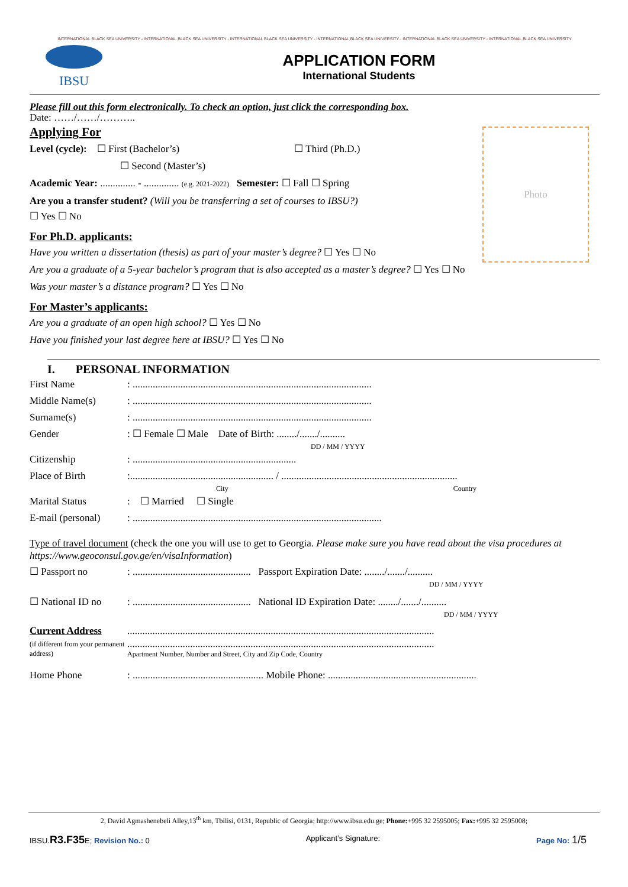INTERNATIONAL BLACK SEA UNIVERSITY - INTERNATIONAL BLACK SEA UNIVERSITY - INTERNATIONAL BLACK SEA UNIVERSITY - INTERNATIONAL BLACK SEA UNIVERSITY - INTERNATIONAL BLACK SEA UNIVERSITY - INTERNATIONAL BLACK SEA UNIVERSITY
IBSU
APPLICATION FORM
International Students
Please fill out this form electronically. To check an option, just click the corresponding box.
Date: ……/……/………..
Applying For
Level (cycle): ☐ First (Bachelor’s) ☐ Third (Ph.D.)
☐ Second (Master’s)
Academic Year: .............. - .............. (e.g. 2021-2022) Semester: ☐ Fall ☐ Spring
Are you a transfer student? (Will you be transferring a set of courses to IBSU?)
☐ Yes ☐ No
For Ph.D. applicants:
Have you written a dissertation (thesis) as part of your master’s degree? ☐ Yes ☐ No
Are you a graduate of a 5-year bachelor’s program that is also accepted as a master’s degree? ☐ Yes ☐ No
Was your master’s a distance program? ☐ Yes ☐ No
For Master’s applicants:
Are you a graduate of an open high school? ☐ Yes ☐ No
Have you finished your last degree here at IBSU? ☐ Yes ☐ No
I. PERSONAL INFORMATION
First Name: ...............................................................................................
Middle Name(s): ...............................................................................................
Surname(s): ...............................................................................................
Gender: ☐ Female ☐ Male Date of Birth: ......../......./..........
DD / MM / YYYY
Citizenship: .................................................................
Place of Birth:......................................................... / ......................................................................
City Country
Marital Status: ☐ Married ☐ Single
E-mail (personal): ...................................................................................................
Type of travel document (check the one you will use to get to Georgia. Please make sure you have read about the visa procedures at https://www.geoconsul.gov.ge/en/visaInformation)
☐ Passport no: ............................................... Passport Expiration Date: ......../......./..........
DD / MM / YYYY
☐ National ID no: ............................................... National ID Expiration Date: ......../......./..........
DD / MM / YYYY
Current Address..........................................................................................................................
(if different from your permanent address)..........................................................................................................................
Apartment Number, Number and Street, City and Zip Code, Country
Home Phone: .................................................... Mobile Phone: ...........................................................
Photo
2, David Agmashenebeli Alley,13<sup>th</sup> km, Tbilisi, 0131, Republic of Georgia; http://www.ibsu.edu.ge; Phone:+995 32 2595005; Fax:+995 32 2595008;
IBSU.R3.F35 E; Revision No.: 0 Applicant’s Signature: Page No: 1/5